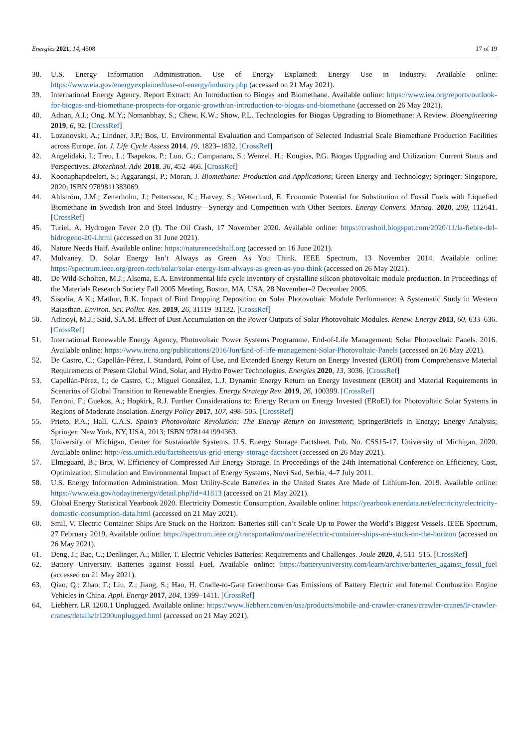Energies 2021, 14, 4508 17 of 19
38. U.S. Energy Information Administration. Use of Energy Explained: Energy Use in Industry. Available online: https://www.eia.gov/energyexplained/use-of-energy/industry.php (accessed on 21 May 2021).
39. International Energy Agency. Report Extract: An Introduction to Biogas and Biomethane. Available online: https://www.iea.org/reports/outlook-for-biogas-and-biomethane-prospects-for-organic-growth/an-introduction-to-biogas-and-biomethane (accessed on 26 May 2021).
40. Adnan, A.I.; Ong, M.Y.; Nomanbhay, S.; Chew, K.W.; Show, P.L. Technologies for Biogas Upgrading to Biomethane: A Review. Bioengineering 2019, 6, 92. [CrossRef]
41. Lozanovski, A.; Lindner, J.P.; Bos, U. Environmental Evaluation and Comparison of Selected Industrial Scale Biomethane Production Facilities across Europe. Int. J. Life Cycle Assess 2014, 19, 1823–1832. [CrossRef]
42. Angelidaki, I.; Treu, L.; Tsapekos, P.; Luo, G.; Campanaro, S.; Wenzel, H.; Kougias, P.G. Biogas Upgrading and Utilization: Current Status and Perspectives. Biotechnol. Adv. 2018, 36, 452–466. [CrossRef]
43. Koonaphapdeelert, S.; Aggarangsi, P.; Moran, J. Biomethane: Production and Applications; Green Energy and Technology; Springer: Singapore, 2020; ISBN 9789811383069.
44. Ahlström, J.M.; Zetterholm, J.; Pettersson, K.; Harvey, S.; Wetterlund, E. Economic Potential for Substitution of Fossil Fuels with Liquefied Biomethane in Swedish Iron and Steel Industry—Synergy and Competition with Other Sectors. Energy Convers. Manag. 2020, 209, 112641. [CrossRef]
45. Turiel, A. Hydrogen Fever 2.0 (I). The Oil Crash, 17 November 2020. Available online: https://crashoil.blogspot.com/2020/11/la-fiebre-del-hidrogeno-20-i.html (accessed on 31 June 2021).
46. Nature Needs Half. Available online: https://natureneedshalf.org (accessed on 16 June 2021).
47. Mulvaney, D. Solar Energy Isn’t Always as Green As You Think. IEEE Spectrum, 13 November 2014. Available online: https://spectrum.ieee.org/green-tech/solar/solar-energy-isnt-always-as-green-as-you-think (accessed on 26 May 2021).
48. De Wild-Scholten, M.J.; Alsema, E.A. Environmental life cycle inventory of crystalline silicon photovoltaic module production. In Proceedings of the Materials Research Society Fall 2005 Meeting, Boston, MA, USA, 28 November–2 December 2005.
49. Sisodia, A.K.; Mathur, R.K. Impact of Bird Dropping Deposition on Solar Photovoltaic Module Performance: A Systematic Study in Western Rajasthan. Environ. Sci. Pollut. Res. 2019, 26, 31119–31132. [CrossRef]
50. Adinoyi, M.J.; Said, S.A.M. Effect of Dust Accumulation on the Power Outputs of Solar Photovoltaic Modules. Renew. Energy 2013, 60, 633–636. [CrossRef]
51. International Renewable Energy Agency, Photovoltaic Power Systems Programme. End-of-Life Management: Solar Photovoltaic Panels. 2016. Available online: https://www.irena.org/publications/2016/Jun/End-of-life-management-Solar-Photovoltaic-Panels (accessed on 26 May 2021).
52. De Castro, C.; Capellán-Pérez, I. Standard, Point of Use, and Extended Energy Return on Energy Invested (EROI) from Comprehensive Material Requirements of Present Global Wind, Solar, and Hydro Power Technologies. Energies 2020, 13, 3036. [CrossRef]
53. Capellán-Pérez, I.; de Castro, C.; Miguel González, L.J. Dynamic Energy Return on Energy Investment (EROI) and Material Requirements in Scenarios of Global Transition to Renewable Energies. Energy Strategy Rev. 2019, 26, 100399. [CrossRef]
54. Ferroni, F.; Guekos, A.; Hopkirk, R.J. Further Considerations to: Energy Return on Energy Invested (ERoEI) for Photovoltaic Solar Systems in Regions of Moderate Insolation. Energy Policy 2017, 107, 498–505. [CrossRef]
55. Prieto, P.A.; Hall, C.A.S. Spain’s Photovoltaic Revolution: The Energy Return on Investment; SpringerBriefs in Energy; Energy Analysis; Springer: New York, NY, USA, 2013; ISBN 9781441994363.
56. University of Michigan, Center for Sustainable Systems. U.S. Energy Storage Factsheet. Pub. No. CSS15-17. University of Michigan, 2020. Available online: http://css.umich.edu/factsheets/us-grid-energy-storage-factsheet (accessed on 26 May 2021).
57. Elmegaard, B.; Brix, W. Efficiency of Compressed Air Energy Storage. In Proceedings of the 24th International Conference on Efficiency, Cost, Optimization, Simulation and Environmental Impact of Energy Systems, Novi Sad, Serbia, 4–7 July 2011.
58. U.S. Energy Information Administration. Most Utility-Scale Batteries in the United States Are Made of Lithium-Ion. 2019. Available online: https://www.eia.gov/todayinenergy/detail.php?id=41813 (accessed on 21 May 2021).
59. Global Energy Statistical Yearbook 2020. Electricity Domestic Consumption. Available online: https://yearbook.enerdata.net/electricity/electricity-domestic-consumption-data.html (accessed on 21 May 2021).
60. Smil, V. Electric Container Ships Are Stuck on the Horizon: Batteries still can’t Scale Up to Power the World’s Biggest Vessels. IEEE Spectrum, 27 February 2019. Available online: https://spectrum.ieee.org/transportation/marine/electric-container-ships-are-stuck-on-the-horizon (accessed on 26 May 2021).
61. Deng, J.; Bae, C.; Denlinger, A.; Miller, T. Electric Vehicles Batteries: Requirements and Challenges. Joule 2020, 4, 511–515. [CrossRef]
62. Battery University. Batteries against Fossil Fuel. Available online: https://batteryuniversity.com/learn/archive/batteries_against_fossil_fuel (accessed on 21 May 2021).
63. Qiao, Q.; Zhao, F.; Liu, Z.; Jiang, S.; Hao, H. Cradle-to-Gate Greenhouse Gas Emissions of Battery Electric and Internal Combustion Engine Vehicles in China. Appl. Energy 2017, 204, 1399–1411. [CrossRef]
64. Liebherr. LR 1200.1 Unplugged. Available online: https://www.liebherr.com/en/usa/products/mobile-and-crawler-cranes/crawler-cranes/lr-crawler-cranes/details/lr1200unplugged.html (accessed on 21 May 2021).